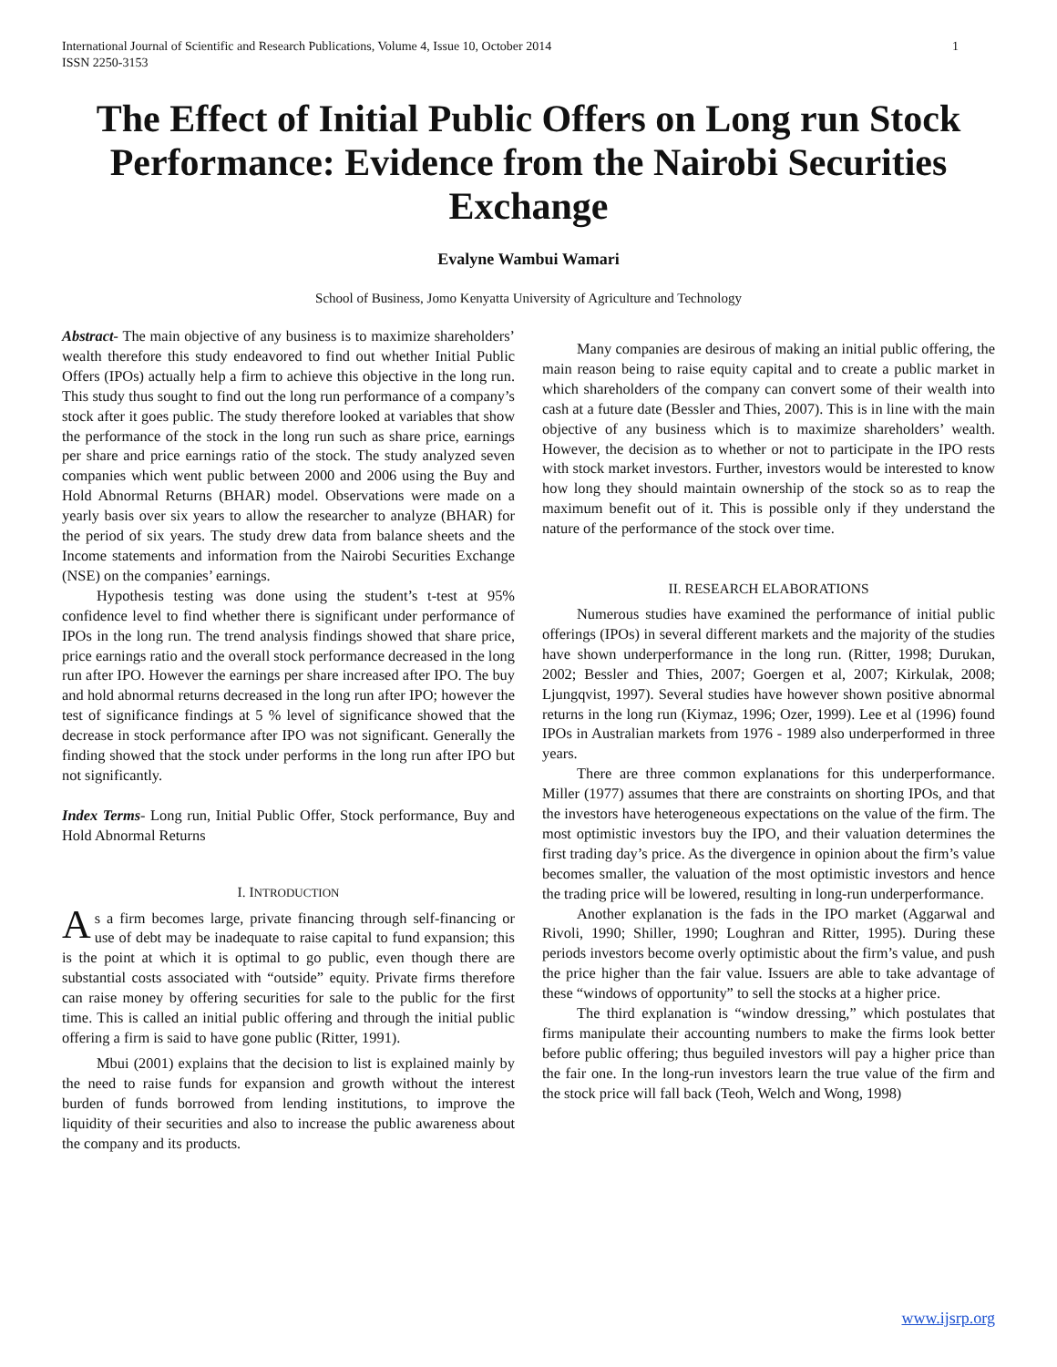International Journal of Scientific and Research Publications, Volume 4, Issue 10, October 2014
ISSN 2250-3153 1
The Effect of Initial Public Offers on Long run Stock Performance: Evidence from the Nairobi Securities Exchange
Evalyne Wambui Wamari
School of Business, Jomo Kenyatta University of Agriculture and Technology
Abstract- The main objective of any business is to maximize shareholders’ wealth therefore this study endeavored to find out whether Initial Public Offers (IPOs) actually help a firm to achieve this objective in the long run. This study thus sought to find out the long run performance of a company’s stock after it goes public. The study therefore looked at variables that show the performance of the stock in the long run such as share price, earnings per share and price earnings ratio of the stock. The study analyzed seven companies which went public between 2000 and 2006 using the Buy and Hold Abnormal Returns (BHAR) model. Observations were made on a yearly basis over six years to allow the researcher to analyze (BHAR) for the period of six years. The study drew data from balance sheets and the Income statements and information from the Nairobi Securities Exchange (NSE) on the companies’ earnings.
Hypothesis testing was done using the student’s t-test at 95% confidence level to find whether there is significant under performance of IPOs in the long run. The trend analysis findings showed that share price, price earnings ratio and the overall stock performance decreased in the long run after IPO. However the earnings per share increased after IPO. The buy and hold abnormal returns decreased in the long run after IPO; however the test of significance findings at 5 % level of significance showed that the decrease in stock performance after IPO was not significant. Generally the finding showed that the stock under performs in the long run after IPO but not significantly.
Index Terms- Long run, Initial Public Offer, Stock performance, Buy and Hold Abnormal Returns
I. INTRODUCTION
As a firm becomes large, private financing through self-financing or use of debt may be inadequate to raise capital to fund expansion; this is the point at which it is optimal to go public, even though there are substantial costs associated with “outside” equity. Private firms therefore can raise money by offering securities for sale to the public for the first time. This is called an initial public offering and through the initial public offering a firm is said to have gone public (Ritter, 1991).
Mbui (2001) explains that the decision to list is explained mainly by the need to raise funds for expansion and growth without the interest burden of funds borrowed from lending institutions, to improve the liquidity of their securities and also to increase the public awareness about the company and its products.
Many companies are desirous of making an initial public offering, the main reason being to raise equity capital and to create a public market in which shareholders of the company can convert some of their wealth into cash at a future date (Bessler and Thies, 2007). This is in line with the main objective of any business which is to maximize shareholders’ wealth. However, the decision as to whether or not to participate in the IPO rests with stock market investors. Further, investors would be interested to know how long they should maintain ownership of the stock so as to reap the maximum benefit out of it. This is possible only if they understand the nature of the performance of the stock over time.
II. RESEARCH ELABORATIONS
Numerous studies have examined the performance of initial public offerings (IPOs) in several different markets and the majority of the studies have shown underperformance in the long run. (Ritter, 1998; Durukan, 2002; Bessler and Thies, 2007; Goergen et al, 2007; Kirkulak, 2008; Ljungqvist, 1997). Several studies have however shown positive abnormal returns in the long run (Kiymaz, 1996; Ozer, 1999). Lee et al (1996) found IPOs in Australian markets from 1976 - 1989 also underperformed in three years.
There are three common explanations for this underperformance. Miller (1977) assumes that there are constraints on shorting IPOs, and that the investors have heterogeneous expectations on the value of the firm. The most optimistic investors buy the IPO, and their valuation determines the first trading day’s price. As the divergence in opinion about the firm’s value becomes smaller, the valuation of the most optimistic investors and hence the trading price will be lowered, resulting in long-run underperformance.
Another explanation is the fads in the IPO market (Aggarwal and Rivoli, 1990; Shiller, 1990; Loughran and Ritter, 1995). During these periods investors become overly optimistic about the firm’s value, and push the price higher than the fair value. Issuers are able to take advantage of these “windows of opportunity” to sell the stocks at a higher price.
The third explanation is “window dressing,” which postulates that firms manipulate their accounting numbers to make the firms look better before public offering; thus beguiled investors will pay a higher price than the fair one. In the long-run investors learn the true value of the firm and the stock price will fall back (Teoh, Welch and Wong, 1998)
www.ijsrp.org